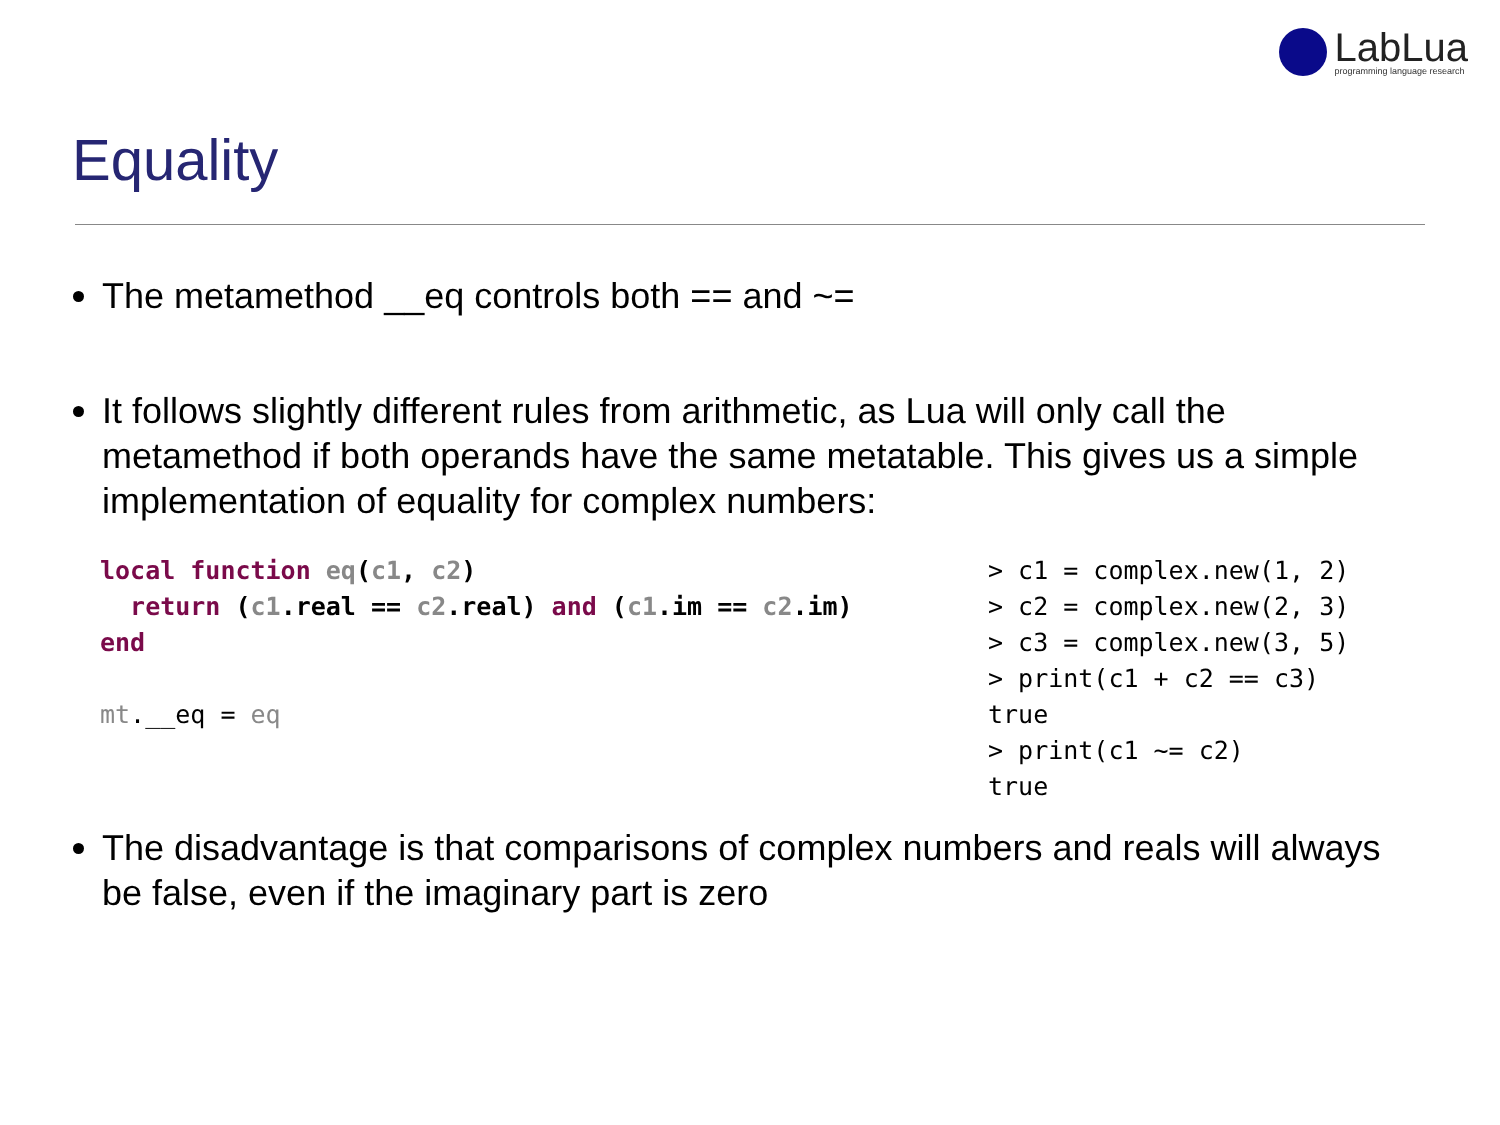LabLua
programming language research
Equality
The metamethod __eq controls both == and ~=
It follows slightly different rules from arithmetic, as Lua will only call the metamethod if both operands have the same metatable. This gives us a simple implementation of equality for complex numbers:
local function eq(c1, c2)
  return (c1.real == c2.real) and (c1.im == c2.im)
end

mt.__eq = eq
> c1 = complex.new(1, 2)
> c2 = complex.new(2, 3)
> c3 = complex.new(3, 5)
> print(c1 + c2 == c3)
true
> print(c1 ~= c2)
true
The disadvantage is that comparisons of complex numbers and reals will always be false, even if the imaginary part is zero